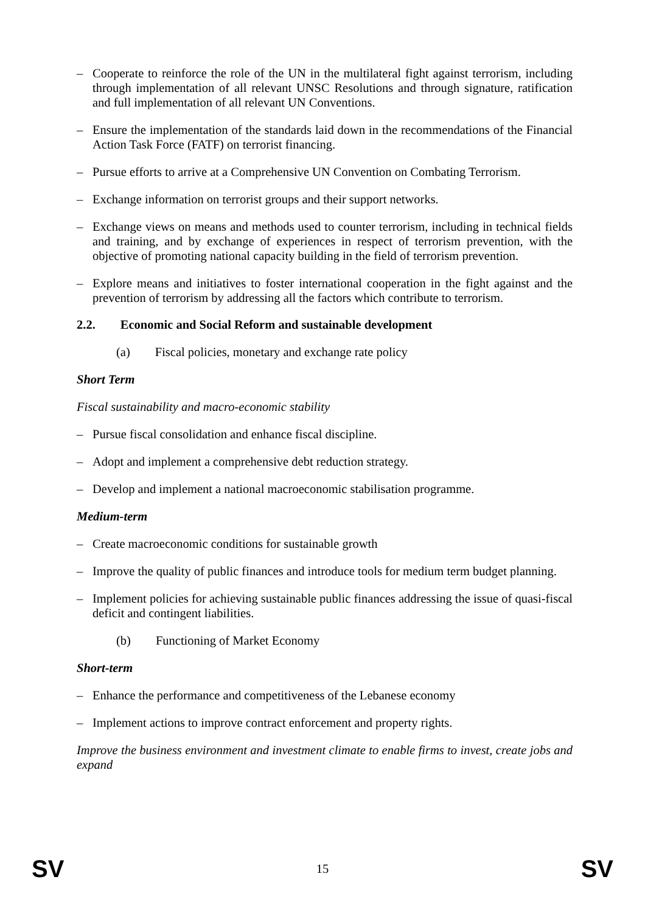– Cooperate to reinforce the role of the UN in the multilateral fight against terrorism, including through implementation of all relevant UNSC Resolutions and through signature, ratification and full implementation of all relevant UN Conventions.
– Ensure the implementation of the standards laid down in the recommendations of the Financial Action Task Force (FATF) on terrorist financing.
– Pursue efforts to arrive at a Comprehensive UN Convention on Combating Terrorism.
– Exchange information on terrorist groups and their support networks.
– Exchange views on means and methods used to counter terrorism, including in technical fields and training, and by exchange of experiences in respect of terrorism prevention, with the objective of promoting national capacity building in the field of terrorism prevention.
– Explore means and initiatives to foster international cooperation in the fight against and the prevention of terrorism by addressing all the factors which contribute to terrorism.
2.2. Economic and Social Reform and sustainable development
(a) Fiscal policies, monetary and exchange rate policy
Short Term
Fiscal sustainability and macro-economic stability
– Pursue fiscal consolidation and enhance fiscal discipline.
– Adopt and implement a comprehensive debt reduction strategy.
– Develop and implement a national macroeconomic stabilisation programme.
Medium-term
– Create macroeconomic conditions for sustainable growth
– Improve the quality of public finances and introduce tools for medium term budget planning.
– Implement policies for achieving sustainable public finances addressing the issue of quasi-fiscal deficit and contingent liabilities.
(b) Functioning of Market Economy
Short-term
– Enhance the performance and competitiveness of the Lebanese economy
– Implement actions to improve contract enforcement and property rights.
Improve the business environment and investment climate to enable firms to invest, create jobs and expand
SV 15 SV